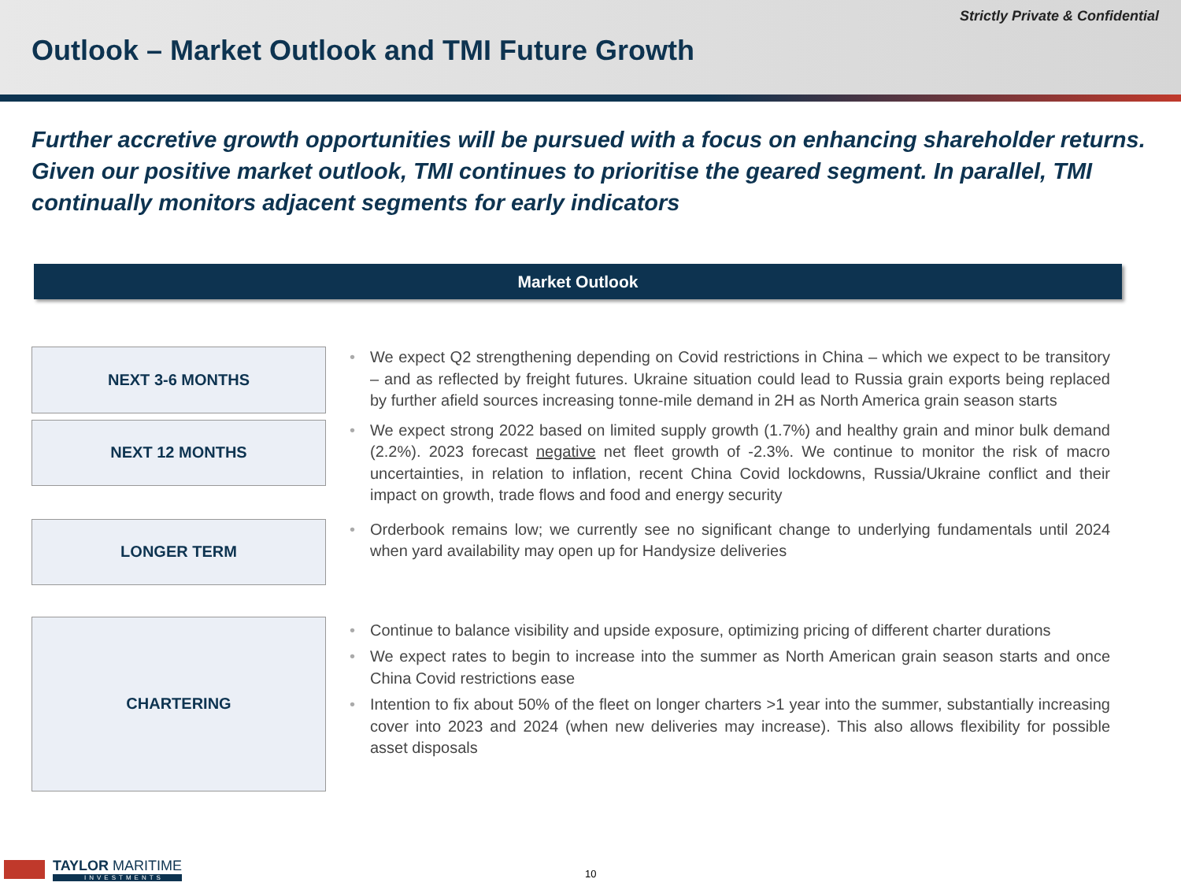Strictly Private & Confidential
Outlook – Market Outlook and TMI Future Growth
Further accretive growth opportunities will be pursued with a focus on enhancing shareholder returns. Given our positive market outlook, TMI continues to prioritise the geared segment. In parallel, TMI continually monitors adjacent segments for early indicators
Market Outlook
NEXT 3-6 MONTHS
• We expect Q2 strengthening depending on Covid restrictions in China – which we expect to be transitory – and as reflected by freight futures. Ukraine situation could lead to Russia grain exports being replaced by further afield sources increasing tonne-mile demand in 2H as North America grain season starts
NEXT 12 MONTHS
• We expect strong 2022 based on limited supply growth (1.7%) and healthy grain and minor bulk demand (2.2%). 2023 forecast negative net fleet growth of -2.3%. We continue to monitor the risk of macro uncertainties, in relation to inflation, recent China Covid lockdowns, Russia/Ukraine conflict and their impact on growth, trade flows and food and energy security
LONGER TERM
• Orderbook remains low; we currently see no significant change to underlying fundamentals until 2024 when yard availability may open up for Handysize deliveries
CHARTERING
• Continue to balance visibility and upside exposure, optimizing pricing of different charter durations
• We expect rates to begin to increase into the summer as North American grain season starts and once China Covid restrictions ease
• Intention to fix about 50% of the fleet on longer charters >1 year into the summer, substantially increasing cover into 2023 and 2024 (when new deliveries may increase). This also allows flexibility for possible asset disposals
TAYLOR MARITIME
INVESTMENTS
10